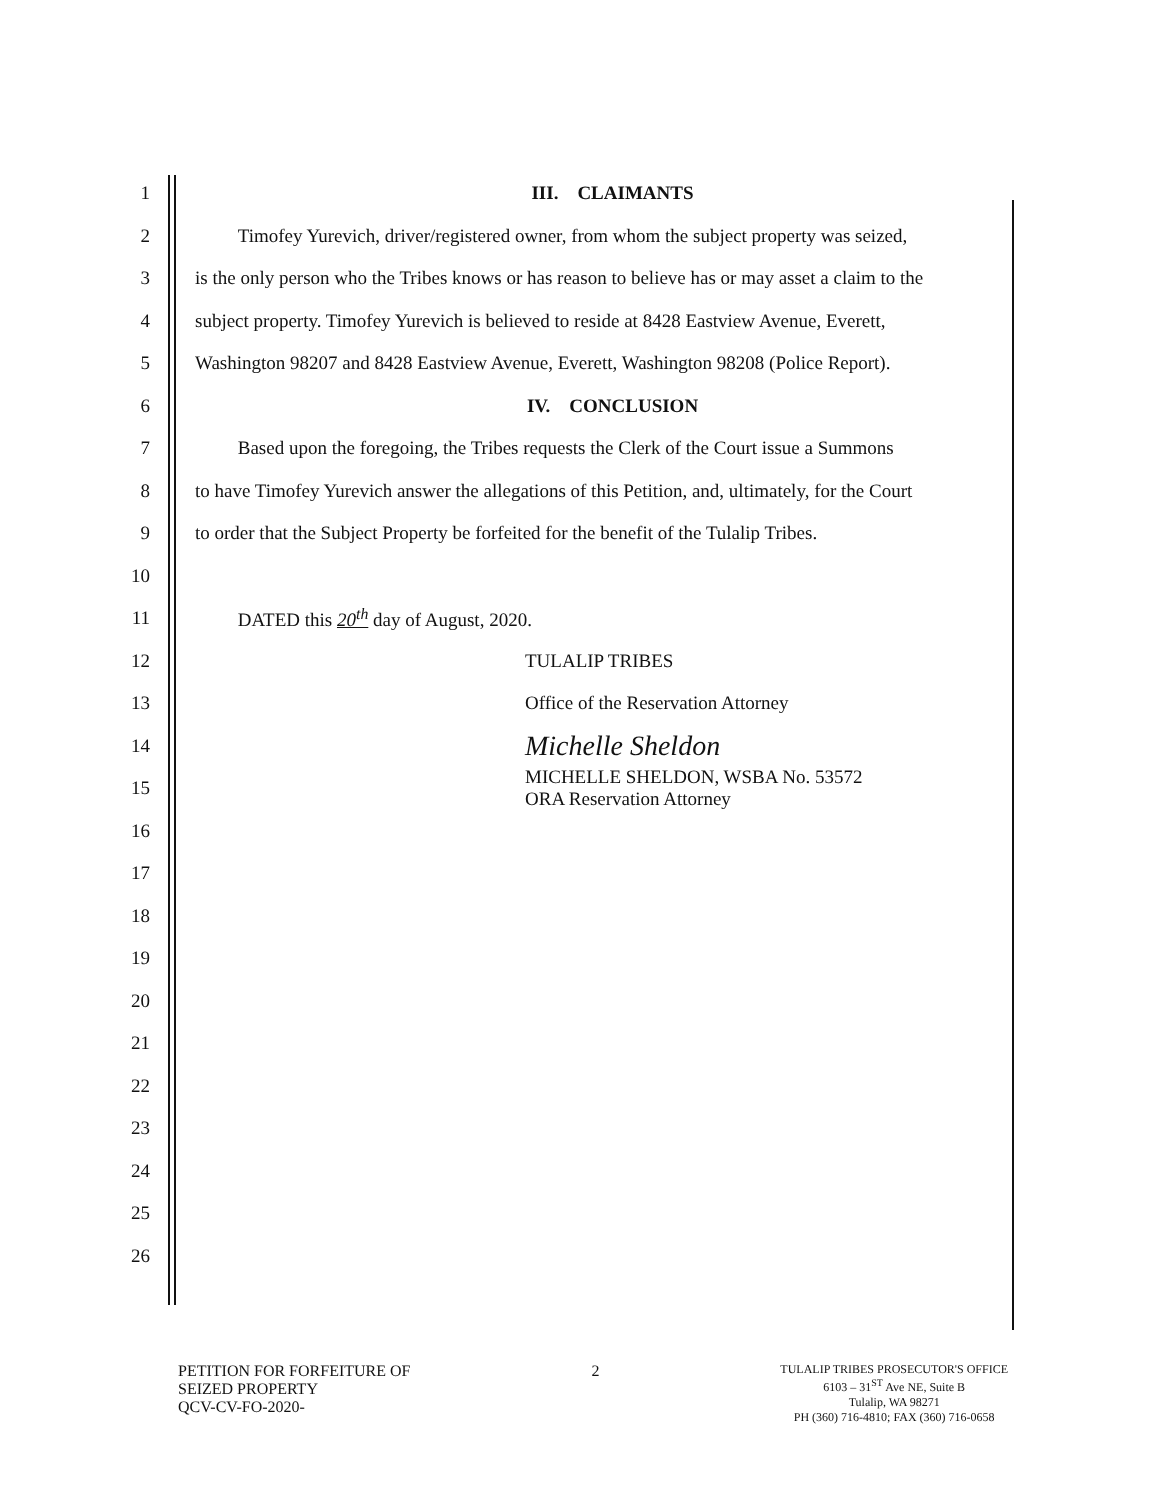1 III. CLAIMANTS
2 Timofey Yurevich, driver/registered owner, from whom the subject property was seized,
3 is the only person who the Tribes knows or has reason to believe has or may asset a claim to the
4 subject property. Timofey Yurevich is believed to reside at 8428 Eastview Avenue, Everett,
5 Washington 98207 and 8428 Eastview Avenue, Everett, Washington 98208 (Police Report).
6 IV. CONCLUSION
7 Based upon the foregoing, the Tribes requests the Clerk of the Court issue a Summons
8 to have Timofey Yurevich answer the allegations of this Petition, and, ultimately, for the Court
9 to order that the Subject Property be forfeited for the benefit of the Tulalip Tribes.
10
11 DATED this 20<sup>th</sup> day of August, 2020.
12 TULALIP TRIBES
13 Office of the Reservation Attorney
14 Michelle Sheldon
15 MICHELLE SHELDON, WSBA No. 53572
ORA Reservation Attorney
16
17
18
19
20
21
22
23
24
25
26
PETITION FOR FORFEITURE OF
SEIZED PROPERTY
QCV-CV-FO-2020-
2
TULALIP TRIBES PROSECUTOR'S OFFICE
6103 – 31<sup>ST</sup> Ave NE, Suite B
Tulalip, WA 98271
PH (360) 716-4810; FAX (360) 716-0658